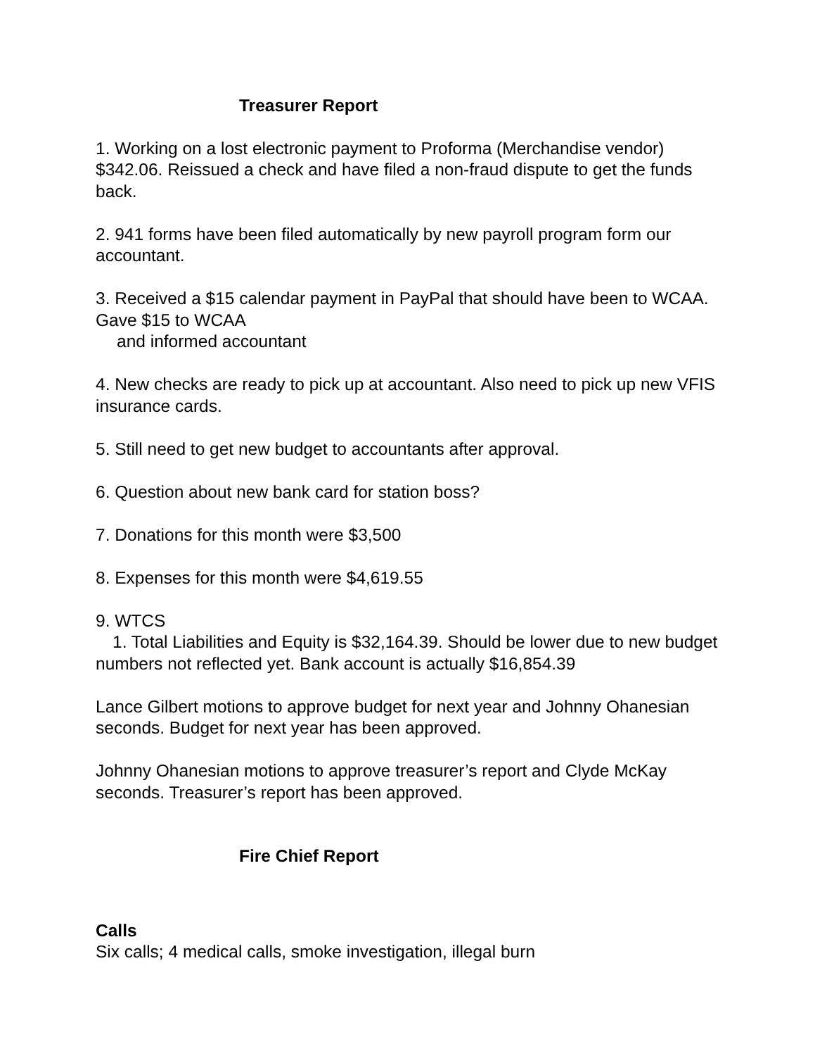Treasurer Report
1. Working on a lost electronic payment to Proforma (Merchandise vendor) $342.06. Reissued a check and have filed a non-fraud dispute to get the funds back.
2. 941 forms have been filed automatically by new payroll program form our accountant.
3. Received a $15 calendar payment in PayPal that should have been to WCAA. Gave $15 to WCAA
and informed accountant
4. New checks are ready to pick up at accountant. Also need to pick up new VFIS insurance cards.
5. Still need to get new budget to accountants after approval.
6. Question about new bank card for station boss?
7. Donations for this month were $3,500
8. Expenses for this month were $4,619.55
9. WTCS
1. Total Liabilities and Equity is $32,164.39. Should be lower due to new budget numbers not reflected yet. Bank account is actually $16,854.39
Lance Gilbert motions to approve budget for next year and Johnny Ohanesian seconds. Budget for next year has been approved.
Johnny Ohanesian motions to approve treasurer’s report and Clyde McKay seconds. Treasurer’s report has been approved.
Fire Chief Report
Calls
Six calls; 4 medical calls, smoke investigation, illegal burn